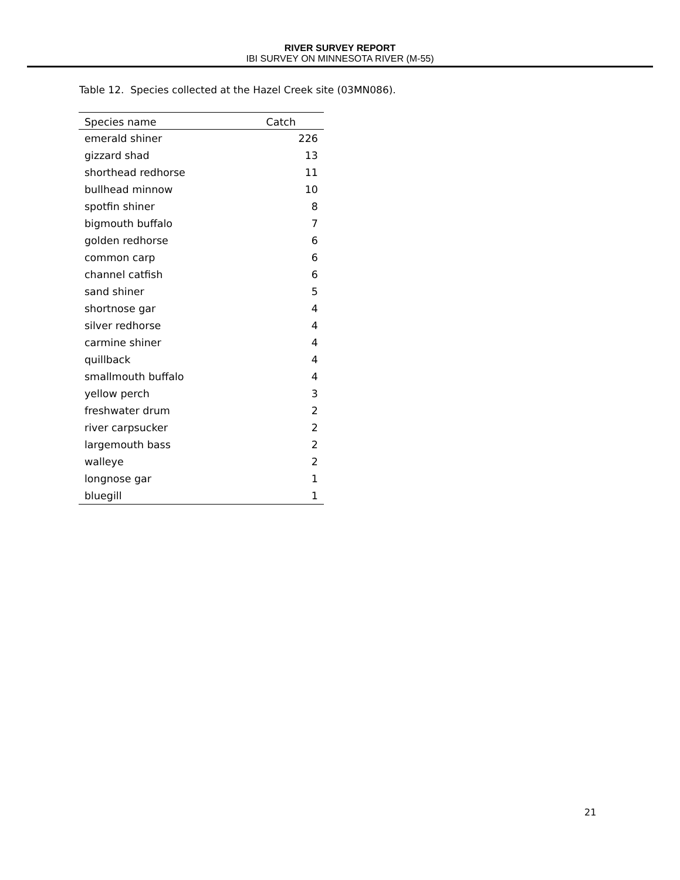RIVER SURVEY REPORT
IBI SURVEY ON MINNESOTA RIVER (M-55)
Table 12. Species collected at the Hazel Creek site (03MN086).
| Species name | Catch |
| --- | --- |
| emerald shiner | 226 |
| gizzard shad | 13 |
| shorthead redhorse | 11 |
| bullhead minnow | 10 |
| spotfin shiner | 8 |
| bigmouth buffalo | 7 |
| golden redhorse | 6 |
| common carp | 6 |
| channel catfish | 6 |
| sand shiner | 5 |
| shortnose gar | 4 |
| silver redhorse | 4 |
| carmine shiner | 4 |
| quillback | 4 |
| smallmouth buffalo | 4 |
| yellow perch | 3 |
| freshwater drum | 2 |
| river carpsucker | 2 |
| largemouth bass | 2 |
| walleye | 2 |
| longnose gar | 1 |
| bluegill | 1 |
21